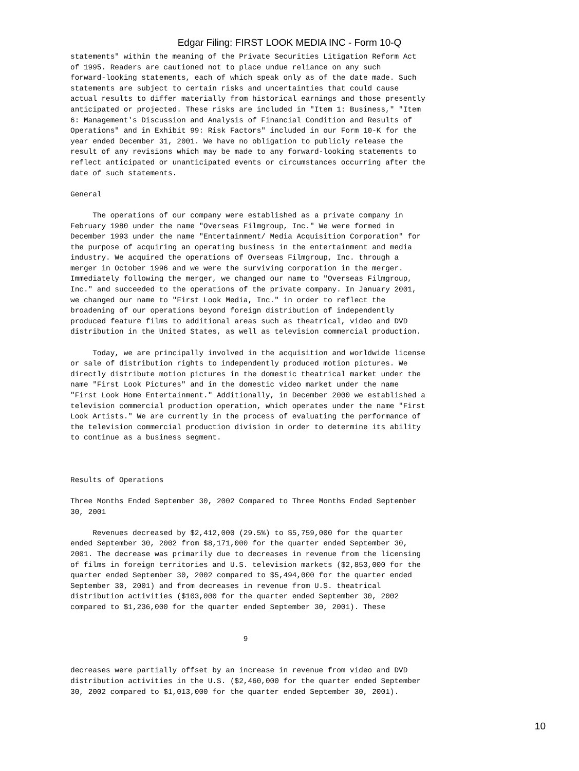Edgar Filing: FIRST LOOK MEDIA INC - Form 10-Q
statements" within the meaning of the Private Securities Litigation Reform Act
of 1995. Readers are cautioned not to place undue reliance on any such
forward-looking statements, each of which speak only as of the date made. Such
statements are subject to certain risks and uncertainties that could cause
actual results to differ materially from historical earnings and those presently
anticipated or projected. These risks are included in "Item 1: Business," "Item
6: Management's Discussion and Analysis of Financial Condition and Results of
Operations" and in Exhibit 99: Risk Factors" included in our Form 10-K for the
year ended December 31, 2001. We have no obligation to publicly release the
result of any revisions which may be made to any forward-looking statements to
reflect anticipated or unanticipated events or circumstances occurring after the
date of such statements.

General

     The operations of our company were established as a private company in
February 1980 under the name "Overseas Filmgroup, Inc." We were formed in
December 1993 under the name "Entertainment/ Media Acquisition Corporation" for
the purpose of acquiring an operating business in the entertainment and media
industry. We acquired the operations of Overseas Filmgroup, Inc. through a
merger in October 1996 and we were the surviving corporation in the merger.
Immediately following the merger, we changed our name to "Overseas Filmgroup,
Inc." and succeeded to the operations of the private company. In January 2001,
we changed our name to "First Look Media, Inc." in order to reflect the
broadening of our operations beyond foreign distribution of independently
produced feature films to additional areas such as theatrical, video and DVD
distribution in the United States, as well as television commercial production.

     Today, we are principally involved in the acquisition and worldwide license
or sale of distribution rights to independently produced motion pictures. We
directly distribute motion pictures in the domestic theatrical market under the
name "First Look Pictures" and in the domestic video market under the name
"First Look Home Entertainment." Additionally, in December 2000 we established a
television commercial production operation, which operates under the name "First
Look Artists." We are currently in the process of evaluating the performance of
the television commercial production division in order to determine its ability
to continue as a business segment.



Results of Operations

Three Months Ended September 30, 2002 Compared to Three Months Ended September
30, 2001

     Revenues decreased by $2,412,000 (29.5%) to $5,759,000 for the quarter
ended September 30, 2002 from $8,171,000 for the quarter ended September 30,
2001. The decrease was primarily due to decreases in revenue from the licensing
of films in foreign territories and U.S. television markets ($2,853,000 for the
quarter ended September 30, 2002 compared to $5,494,000 for the quarter ended
September 30, 2001) and from decreases in revenue from U.S. theatrical
distribution activities ($103,000 for the quarter ended September 30, 2002
compared to $1,236,000 for the quarter ended September 30, 2001). These


                                       9


decreases were partially offset by an increase in revenue from video and DVD
distribution activities in the U.S. ($2,460,000 for the quarter ended September
30, 2002 compared to $1,013,000 for the quarter ended September 30, 2001).
10